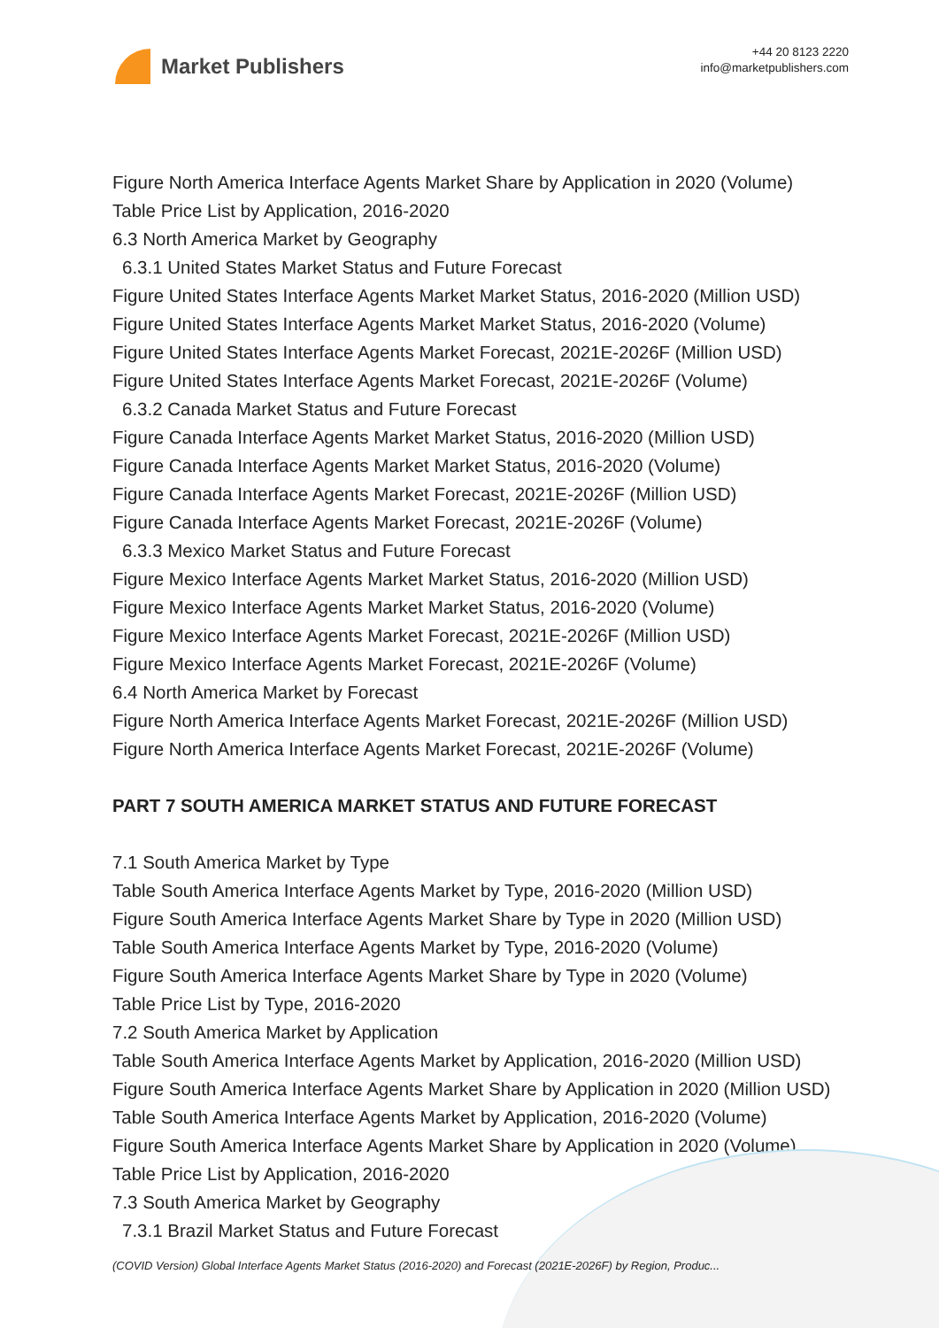Market Publishers
+44 20 8123 2220
info@marketpublishers.com
Figure North America Interface Agents Market Share by Application in 2020 (Volume)
Table Price List by Application, 2016-2020
6.3 North America Market by Geography
6.3.1 United States Market Status and Future Forecast
Figure United States Interface Agents Market Market Status, 2016-2020 (Million USD)
Figure United States Interface Agents Market Market Status, 2016-2020 (Volume)
Figure United States Interface Agents Market Forecast, 2021E-2026F (Million USD)
Figure United States Interface Agents Market Forecast, 2021E-2026F (Volume)
6.3.2 Canada Market Status and Future Forecast
Figure Canada Interface Agents Market Market Status, 2016-2020 (Million USD)
Figure Canada Interface Agents Market Market Status, 2016-2020 (Volume)
Figure Canada Interface Agents Market Forecast, 2021E-2026F (Million USD)
Figure Canada Interface Agents Market Forecast, 2021E-2026F (Volume)
6.3.3 Mexico Market Status and Future Forecast
Figure Mexico Interface Agents Market Market Status, 2016-2020 (Million USD)
Figure Mexico Interface Agents Market Market Status, 2016-2020 (Volume)
Figure Mexico Interface Agents Market Forecast, 2021E-2026F (Million USD)
Figure Mexico Interface Agents Market Forecast, 2021E-2026F (Volume)
6.4 North America Market by Forecast
Figure North America Interface Agents Market Forecast, 2021E-2026F (Million USD)
Figure North America Interface Agents Market Forecast, 2021E-2026F (Volume)
PART 7 SOUTH AMERICA MARKET STATUS AND FUTURE FORECAST
7.1 South America Market by Type
Table South America Interface Agents Market by Type, 2016-2020 (Million USD)
Figure South America Interface Agents Market Share by Type in 2020 (Million USD)
Table South America Interface Agents Market by Type, 2016-2020 (Volume)
Figure South America Interface Agents Market Share by Type in 2020 (Volume)
Table Price List by Type, 2016-2020
7.2 South America Market by Application
Table South America Interface Agents Market by Application, 2016-2020 (Million USD)
Figure South America Interface Agents Market Share by Application in 2020 (Million USD)
Table South America Interface Agents Market by Application, 2016-2020 (Volume)
Figure South America Interface Agents Market Share by Application in 2020 (Volume)
Table Price List by Application, 2016-2020
7.3 South America Market by Geography
7.3.1 Brazil Market Status and Future Forecast
(COVID Version) Global Interface Agents Market Status (2016-2020) and Forecast (2021E-2026F) by Region, Produc...